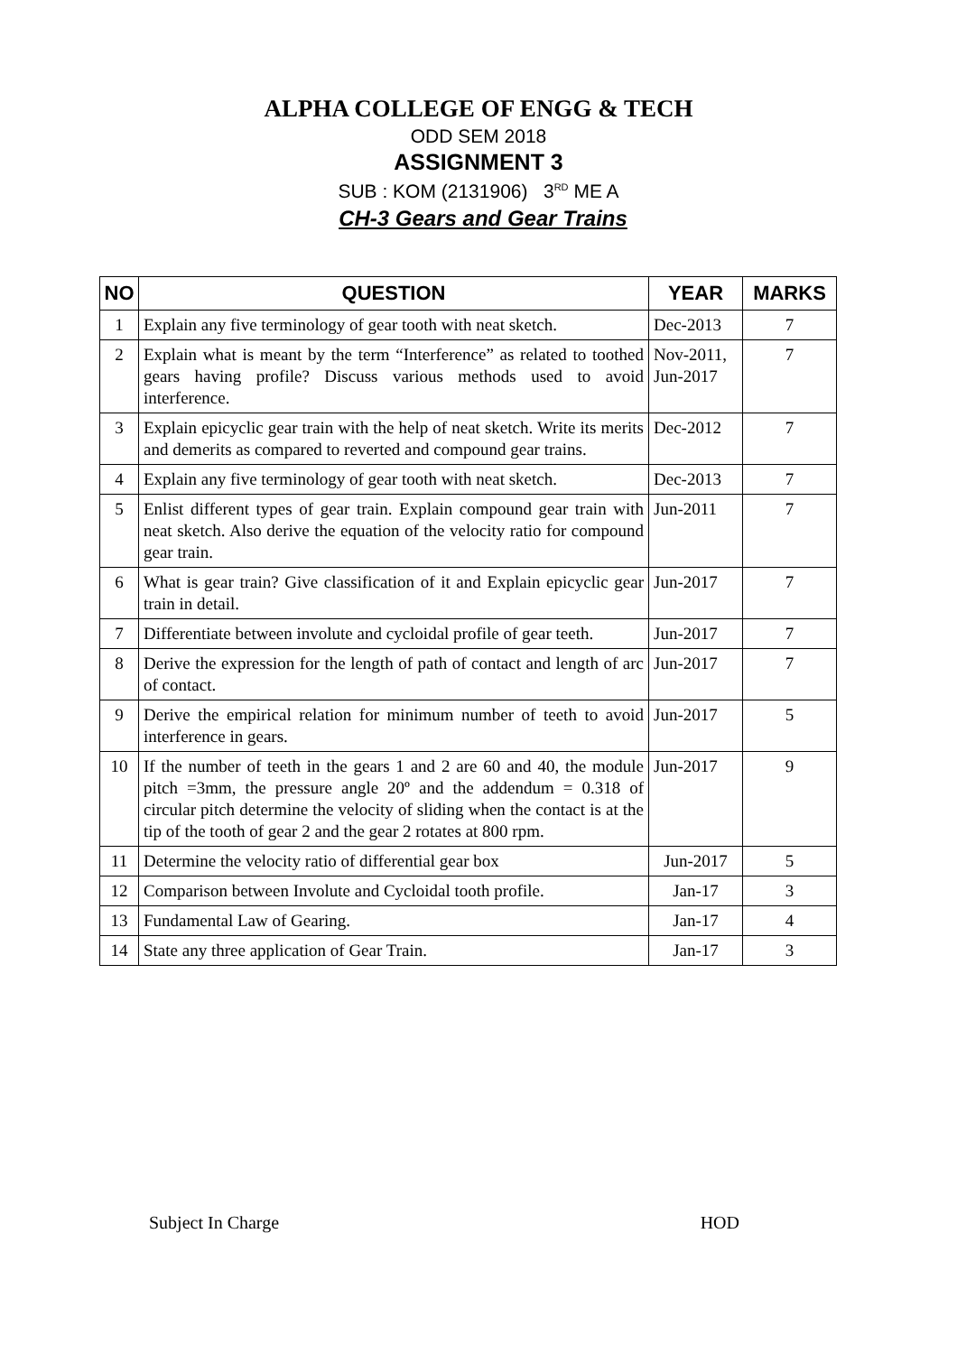ALPHA COLLEGE OF ENGG & TECH
ODD SEM 2018
ASSIGNMENT 3
SUB : KOM (2131906) 3<sup>RD</sup> ME A
CH-3 Gears and Gear Trains
| NO | QUESTION | YEAR | MARKS |
| --- | --- | --- | --- |
| 1 | Explain any five terminology of gear tooth with neat sketch. | Dec-2013 | 7 |
| 2 | Explain what is meant by the term “Interference” as related to toothed gears having profile? Discuss various methods used to avoid interference. | Nov-2011, Jun-2017 | 7 |
| 3 | Explain epicyclic gear train with the help of neat sketch. Write its merits and demerits as compared to reverted and compound gear trains. | Dec-2012 | 7 |
| 4 | Explain any five terminology of gear tooth with neat sketch. | Dec-2013 | 7 |
| 5 | Enlist different types of gear train. Explain compound gear train with neat sketch. Also derive the equation of the velocity ratio for compound gear train. | Jun-2011 | 7 |
| 6 | What is gear train? Give classification of it and Explain epicyclic gear train in detail. | Jun-2017 | 7 |
| 7 | Differentiate between involute and cycloidal profile of gear teeth. | Jun-2017 | 7 |
| 8 | Derive the expression for the length of path of contact and length of arc of contact. | Jun-2017 | 7 |
| 9 | Derive the empirical relation for minimum number of teeth to avoid interference in gears. | Jun-2017 | 5 |
| 10 | If the number of teeth in the gears 1 and 2 are 60 and 40, the module pitch =3mm, the pressure angle 20º and the addendum = 0.318 of circular pitch determine the velocity of sliding when the contact is at the tip of the tooth of gear 2 and the gear 2 rotates at 800 rpm. | Jun-2017 | 9 |
| 11 | Determine the velocity ratio of differential gear box | Jun-2017 | 5 |
| 12 | Comparison between Involute and Cycloidal tooth profile. | Jan-17 | 3 |
| 13 | Fundamental Law of Gearing. | Jan-17 | 4 |
| 14 | State any three application of Gear Train. | Jan-17 | 3 |
Subject In Charge HOD